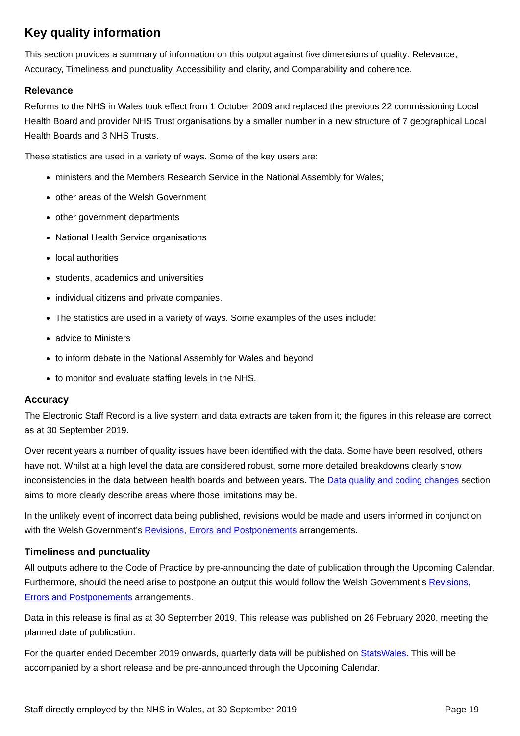Key quality information
This section provides a summary of information on this output against five dimensions of quality: Relevance, Accuracy, Timeliness and punctuality, Accessibility and clarity, and Comparability and coherence.
Relevance
Reforms to the NHS in Wales took effect from 1 October 2009 and replaced the previous 22 commissioning Local Health Board and provider NHS Trust organisations by a smaller number in a new structure of 7 geographical Local Health Boards and 3 NHS Trusts.
These statistics are used in a variety of ways. Some of the key users are:
ministers and the Members Research Service in the National Assembly for Wales;
other areas of the Welsh Government
other government departments
National Health Service organisations
local authorities
students, academics and universities
individual citizens and private companies.
The statistics are used in a variety of ways. Some examples of the uses include:
advice to Ministers
to inform debate in the National Assembly for Wales and beyond
to monitor and evaluate staffing levels in the NHS.
Accuracy
The Electronic Staff Record is a live system and data extracts are taken from it; the figures in this release are correct as at 30 September 2019.
Over recent years a number of quality issues have been identified with the data. Some have been resolved, others have not. Whilst at a high level the data are considered robust, some more detailed breakdowns clearly show inconsistencies in the data between health boards and between years. The Data quality and coding changes section aims to more clearly describe areas where those limitations may be.
In the unlikely event of incorrect data being published, revisions would be made and users informed in conjunction with the Welsh Government’s Revisions, Errors and Postponements arrangements.
Timeliness and punctuality
All outputs adhere to the Code of Practice by pre-announcing the date of publication through the Upcoming Calendar. Furthermore, should the need arise to postpone an output this would follow the Welsh Government’s Revisions, Errors and Postponements arrangements.
Data in this release is final as at 30 September 2019. This release was published on 26 February 2020, meeting the planned date of publication.
For the quarter ended December 2019 onwards, quarterly data will be published on StatsWales. This will be accompanied by a short release and be pre-announced through the Upcoming Calendar.
Staff directly employed by the NHS in Wales, at 30 September 2019 Page 19